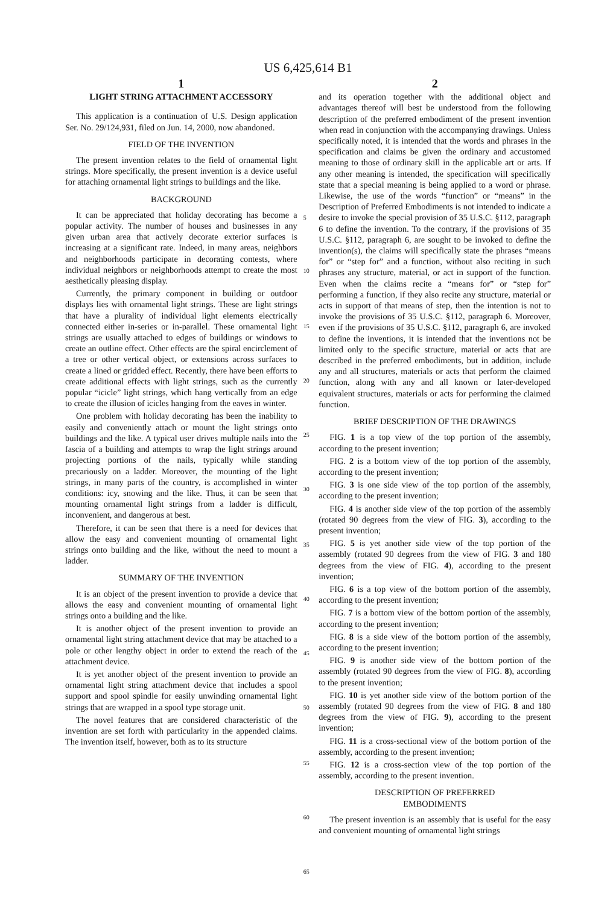US 6,425,614 B1
1
LIGHT STRING ATTACHMENT ACCESSORY
This application is a continuation of U.S. Design application Ser. No. 29/124,931, filed on Jun. 14, 2000, now abandoned.
FIELD OF THE INVENTION
The present invention relates to the field of ornamental light strings. More specifically, the present invention is a device useful for attaching ornamental light strings to buildings and the like.
BACKGROUND
It can be appreciated that holiday decorating has become a popular activity. The number of houses and businesses in any given urban area that actively decorate exterior surfaces is increasing at a significant rate. Indeed, in many areas, neighbors and neighborhoods participate in decorating contests, where individual neighbors or neighborhoods attempt to create the most aesthetically pleasing display.
Currently, the primary component in building or outdoor displays lies with ornamental light strings. These are light strings that have a plurality of individual light elements electrically connected either in-series or in-parallel. These ornamental light strings are usually attached to edges of buildings or windows to create an outline effect. Other effects are the spiral encirclement of a tree or other vertical object, or extensions across surfaces to create a lined or gridded effect. Recently, there have been efforts to create additional effects with light strings, such as the currently popular “icicle” light strings, which hang vertically from an edge to create the illusion of icicles hanging from the eaves in winter.
One problem with holiday decorating has been the inability to easily and conveniently attach or mount the light strings onto buildings and the like. A typical user drives multiple nails into the fascia of a building and attempts to wrap the light strings around projecting portions of the nails, typically while standing precariously on a ladder. Moreover, the mounting of the light strings, in many parts of the country, is accomplished in winter conditions: icy, snowing and the like. Thus, it can be seen that mounting ornamental light strings from a ladder is difficult, inconvenient, and dangerous at best.
Therefore, it can be seen that there is a need for devices that allow the easy and convenient mounting of ornamental light strings onto building and the like, without the need to mount a ladder.
SUMMARY OF THE INVENTION
It is an object of the present invention to provide a device that allows the easy and convenient mounting of ornamental light strings onto a building and the like.
It is another object of the present invention to provide an ornamental light string attachment device that may be attached to a pole or other lengthy object in order to extend the reach of the attachment device.
It is yet another object of the present invention to provide an ornamental light string attachment device that includes a spool support and spool spindle for easily unwinding ornamental light strings that are wrapped in a spool type storage unit.
The novel features that are considered characteristic of the invention are set forth with particularity in the appended claims. The invention itself, however, both as to its structure
5
10
15
20
25
30
35
40
45
50
55
60
65
2
and its operation together with the additional object and advantages thereof will best be understood from the following description of the preferred embodiment of the present invention when read in conjunction with the accompanying drawings. Unless specifically noted, it is intended that the words and phrases in the specification and claims be given the ordinary and accustomed meaning to those of ordinary skill in the applicable art or arts. If any other meaning is intended, the specification will specifically state that a special meaning is being applied to a word or phrase. Likewise, the use of the words “function” or “means” in the Description of Preferred Embodiments is not intended to indicate a desire to invoke the special provision of 35 U.S.C. §112, paragraph 6 to define the invention. To the contrary, if the provisions of 35 U.S.C. §112, paragraph 6, are sought to be invoked to define the invention(s), the claims will specifically state the phrases “means for” or “step for” and a function, without also reciting in such phrases any structure, material, or act in support of the function. Even when the claims recite a “means for” or “step for” performing a function, if they also recite any structure, material or acts in support of that means of step, then the intention is not to invoke the provisions of 35 U.S.C. §112, paragraph 6. Moreover, even if the provisions of 35 U.S.C. §112, paragraph 6, are invoked to define the inventions, it is intended that the inventions not be limited only to the specific structure, material or acts that are described in the preferred embodiments, but in addition, include any and all structures, materials or acts that perform the claimed function, along with any and all known or later-developed equivalent structures, materials or acts for performing the claimed function.
BRIEF DESCRIPTION OF THE DRAWINGS
FIG. 1 is a top view of the top portion of the assembly, according to the present invention;
FIG. 2 is a bottom view of the top portion of the assembly, according to the present invention;
FIG. 3 is one side view of the top portion of the assembly, according to the present invention;
FIG. 4 is another side view of the top portion of the assembly (rotated 90 degrees from the view of FIG. 3), according to the present invention;
FIG. 5 is yet another side view of the top portion of the assembly (rotated 90 degrees from the view of FIG. 3 and 180 degrees from the view of FIG. 4), according to the present invention;
FIG. 6 is a top view of the bottom portion of the assembly, according to the present invention;
FIG. 7 is a bottom view of the bottom portion of the assembly, according to the present invention;
FIG. 8 is a side view of the bottom portion of the assembly, according to the present invention;
FIG. 9 is another side view of the bottom portion of the assembly (rotated 90 degrees from the view of FIG. 8), according to the present invention;
FIG. 10 is yet another side view of the bottom portion of the assembly (rotated 90 degrees from the view of FIG. 8 and 180 degrees from the view of FIG. 9), according to the present invention;
FIG. 11 is a cross-sectional view of the bottom portion of the assembly, according to the present invention;
FIG. 12 is a cross-section view of the top portion of the assembly, according to the present invention.
DESCRIPTION OF PREFERRED
EMBODIMENTS
The present invention is an assembly that is useful for the easy and convenient mounting of ornamental light strings